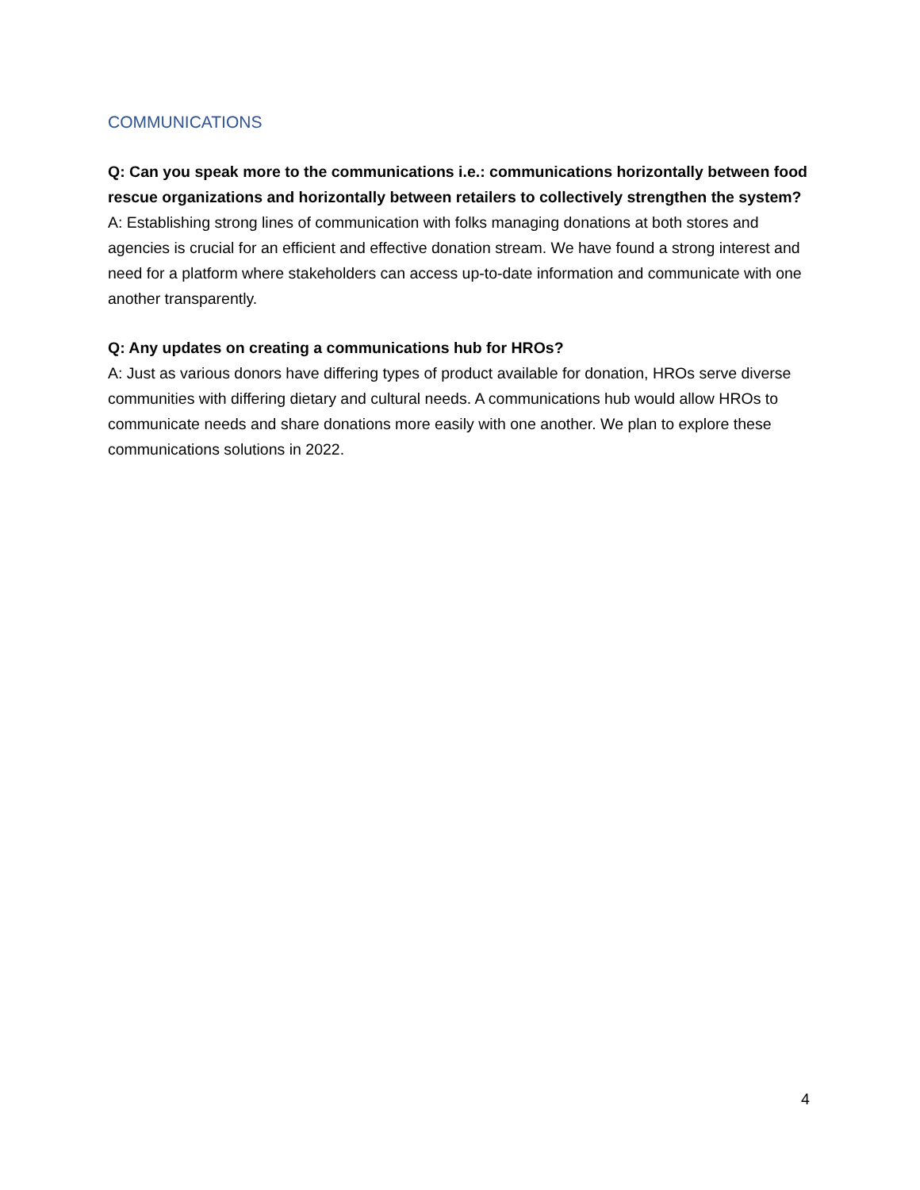COMMUNICATIONS
Q: Can you speak more to the communications i.e.: communications horizontally between food rescue organizations and horizontally between retailers to collectively strengthen the system?
A: Establishing strong lines of communication with folks managing donations at both stores and agencies is crucial for an efficient and effective donation stream. We have found a strong interest and need for a platform where stakeholders can access up-to-date information and communicate with one another transparently.
Q: Any updates on creating a communications hub for HROs?
A: Just as various donors have differing types of product available for donation, HROs serve diverse communities with differing dietary and cultural needs. A communications hub would allow HROs to communicate needs and share donations more easily with one another. We plan to explore these communications solutions in 2022.
4